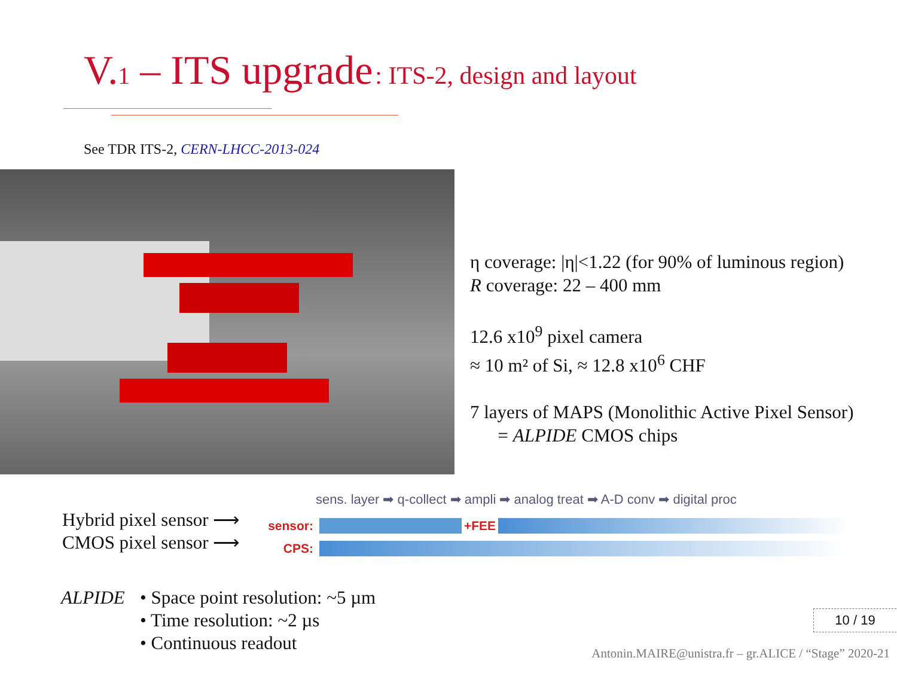V.1 – ITS upgrade : ITS-2, design and layout
See TDR ITS-2, CERN-LHCC-2013-024
η coverage: |η|<1.22 (for 90% of luminous region)
R coverage: 22 – 400 mm
12.6 x10<sup>9</sup> pixel camera
≈ 10 m² of Si, ≈ 12.8 x10<sup>6</sup> CHF
7 layers of MAPS (Monolithic Active Pixel Sensor)
= ALPIDE CMOS chips
sens. layer ➡ q-collect ➡ ampli ➡ analog treat ➡ A-D conv ➡ digital proc
Hybrid pixel sensor ⟶
CMOS pixel sensor ⟶
sensor:
+FEE
CPS:
ALPIDE • Space point resolution: ~5 µm
• Time resolution: ~2 µs
• Continuous readout
10 / 19
Antonin.MAIRE@unistra.fr – gr.ALICE / “Stage” 2020-21